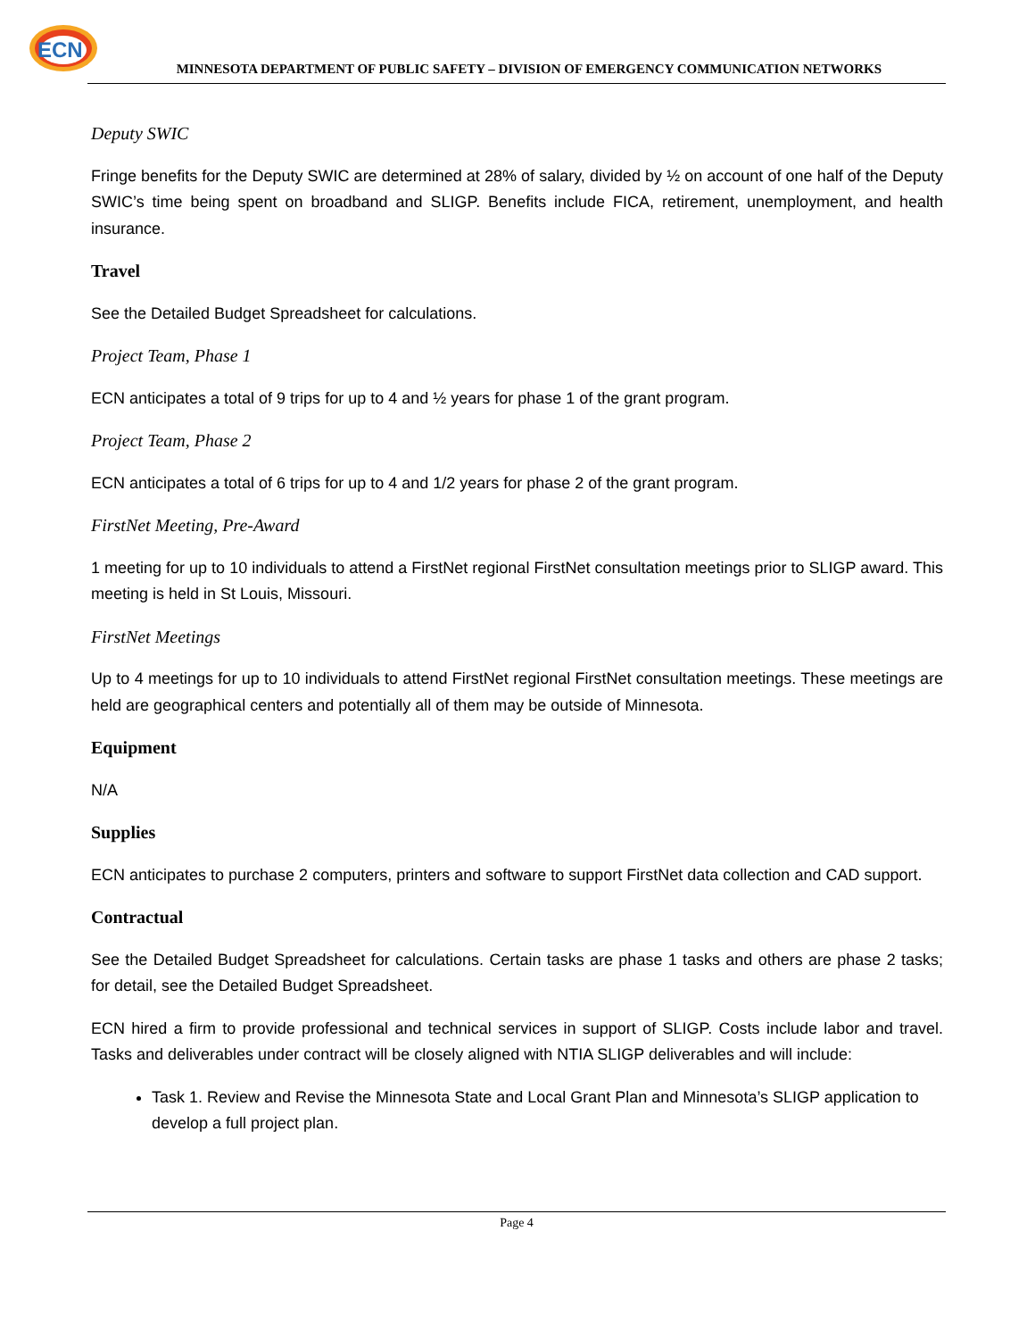ECN
MINNESOTA DEPARTMENT OF PUBLIC SAFETY – DIVISION OF EMERGENCY COMMUNICATION NETWORKS
Deputy SWIC
Fringe benefits for the Deputy SWIC are determined at 28% of salary, divided by ½ on account of one half of the Deputy SWIC’s time being spent on broadband and SLIGP. Benefits include FICA, retirement, unemployment, and health insurance.
Travel
See the Detailed Budget Spreadsheet for calculations.
Project Team, Phase 1
ECN anticipates a total of 9 trips for up to 4 and ½ years for phase 1 of the grant program.
Project Team, Phase 2
ECN anticipates a total of 6 trips for up to 4 and 1/2 years for phase 2 of the grant program.
FirstNet Meeting, Pre-Award
1 meeting for up to 10 individuals to attend a FirstNet regional FirstNet consultation meetings prior to SLIGP award. This meeting is held in St Louis, Missouri.
FirstNet Meetings
Up to 4 meetings for up to 10 individuals to attend FirstNet regional FirstNet consultation meetings. These meetings are held are geographical centers and potentially all of them may be outside of Minnesota.
Equipment
N/A
Supplies
ECN anticipates to purchase 2 computers, printers and software to support FirstNet data collection and CAD support.
Contractual
See the Detailed Budget Spreadsheet for calculations. Certain tasks are phase 1 tasks and others are phase 2 tasks; for detail, see the Detailed Budget Spreadsheet.
ECN hired a firm to provide professional and technical services in support of SLIGP. Costs include labor and travel. Tasks and deliverables under contract will be closely aligned with NTIA SLIGP deliverables and will include:
Task 1. Review and Revise the Minnesota State and Local Grant Plan and Minnesota’s SLIGP application to develop a full project plan.
Page 4